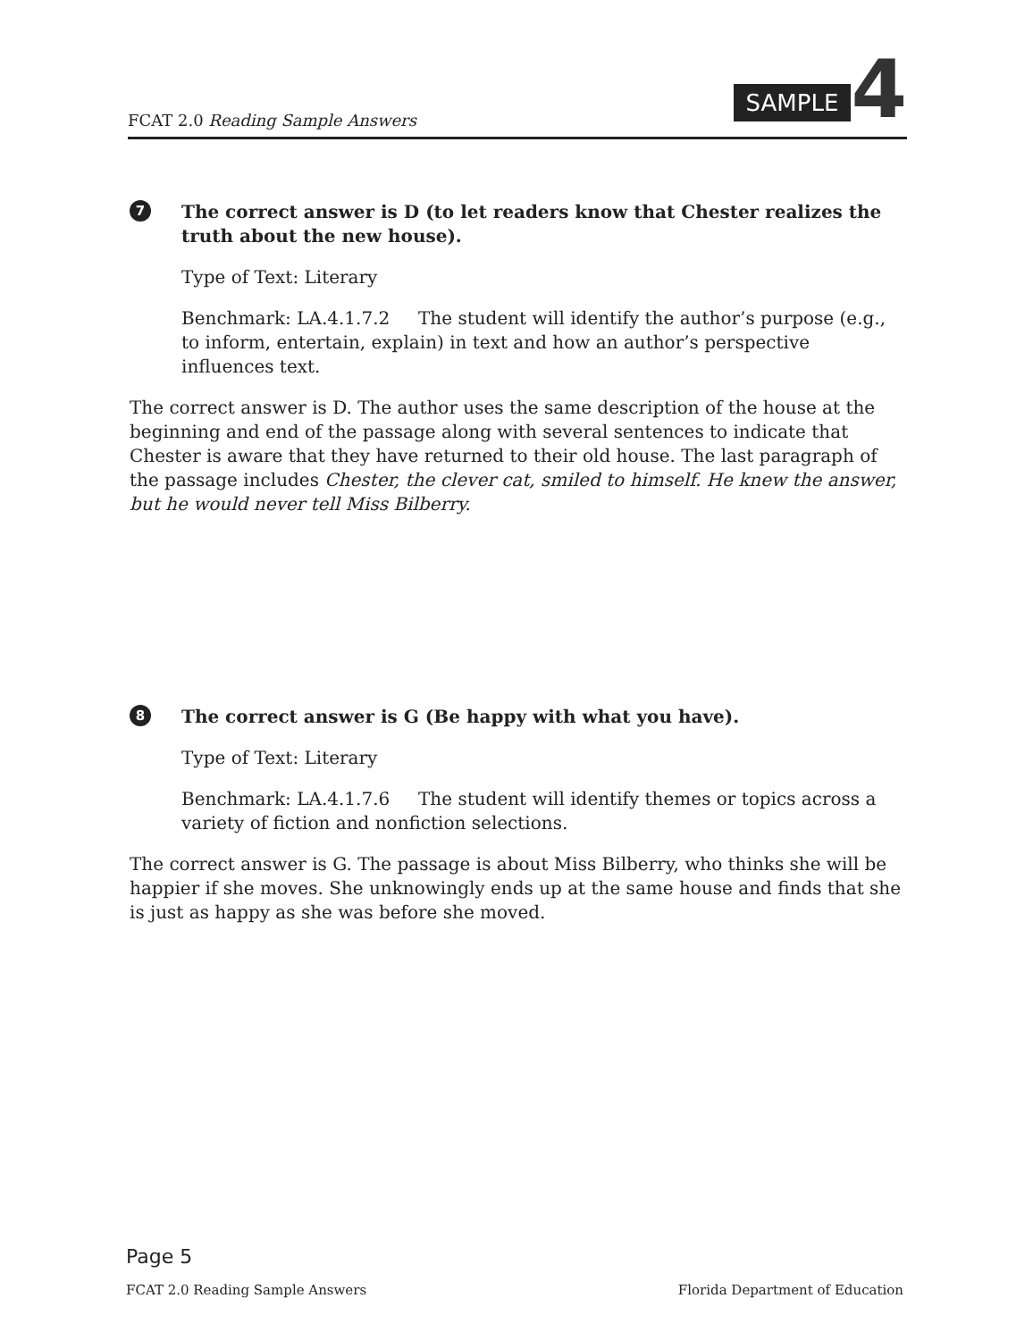FCAT 2.0 Reading Sample Answers
SAMPLE 4
7
The correct answer is D (to let readers know that Chester realizes the truth about the new house).
Type of Text: Literary
Benchmark: LA.4.1.7.2 The student will identify the author’s purpose (e.g., to inform, entertain, explain) in text and how an author’s perspective influences text.
The correct answer is D. The author uses the same description of the house at the beginning and end of the passage along with several sentences to indicate that Chester is aware that they have returned to their old house. The last paragraph of the passage includes Chester, the clever cat, smiled to himself. He knew the answer, but he would never tell Miss Bilberry.
8
The correct answer is G (Be happy with what you have).
Type of Text: Literary
Benchmark: LA.4.1.7.6 The student will identify themes or topics across a variety of fiction and nonfiction selections.
The correct answer is G. The passage is about Miss Bilberry, who thinks she will be happier if she moves. She unknowingly ends up at the same house and finds that she is just as happy as she was before she moved.
Page 5
FCAT 2.0 Reading Sample Answers Florida Department of Education